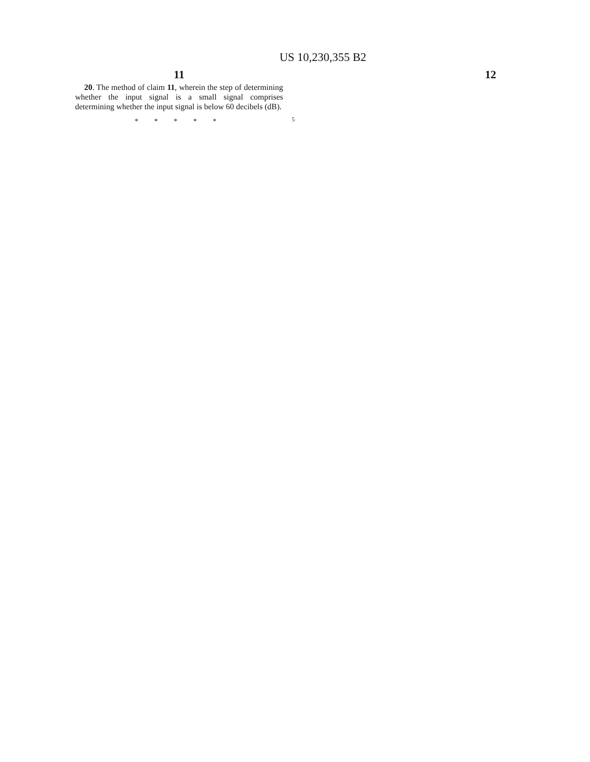US 10,230,355 B2
11
20. The method of claim 11, wherein the step of determining whether the input signal is a small signal comprises determining whether the input signal is below 60 decibels (dB).
* * * * *
5
12